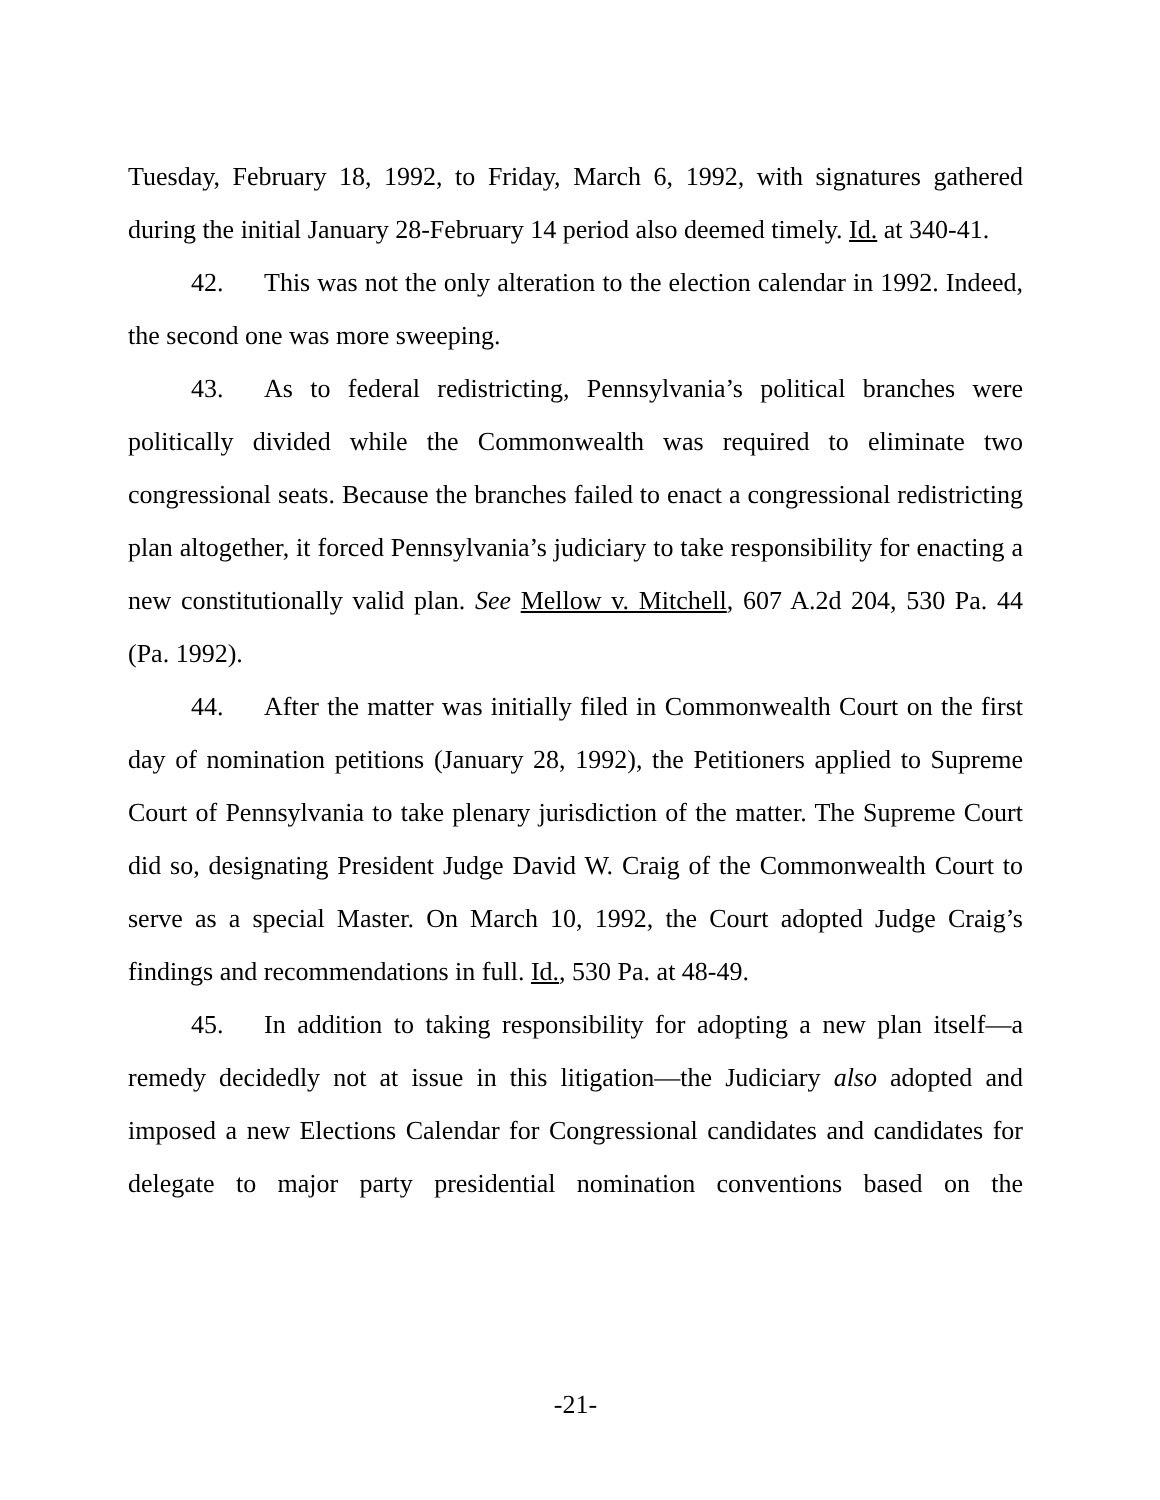Tuesday, February 18, 1992, to Friday, March 6, 1992, with signatures gathered during the initial January 28-February 14 period also deemed timely. Id. at 340-41.
42. This was not the only alteration to the election calendar in 1992. Indeed, the second one was more sweeping.
43. As to federal redistricting, Pennsylvania’s political branches were politically divided while the Commonwealth was required to eliminate two congressional seats. Because the branches failed to enact a congressional redistricting plan altogether, it forced Pennsylvania’s judiciary to take responsibility for enacting a new constitutionally valid plan. See Mellow v. Mitchell, 607 A.2d 204, 530 Pa. 44 (Pa. 1992).
44. After the matter was initially filed in Commonwealth Court on the first day of nomination petitions (January 28, 1992), the Petitioners applied to Supreme Court of Pennsylvania to take plenary jurisdiction of the matter. The Supreme Court did so, designating President Judge David W. Craig of the Commonwealth Court to serve as a special Master. On March 10, 1992, the Court adopted Judge Craig’s findings and recommendations in full. Id., 530 Pa. at 48-49.
45. In addition to taking responsibility for adopting a new plan itself—a remedy decidedly not at issue in this litigation—the Judiciary also adopted and imposed a new Elections Calendar for Congressional candidates and candidates for delegate to major party presidential nomination conventions based on the
-21-